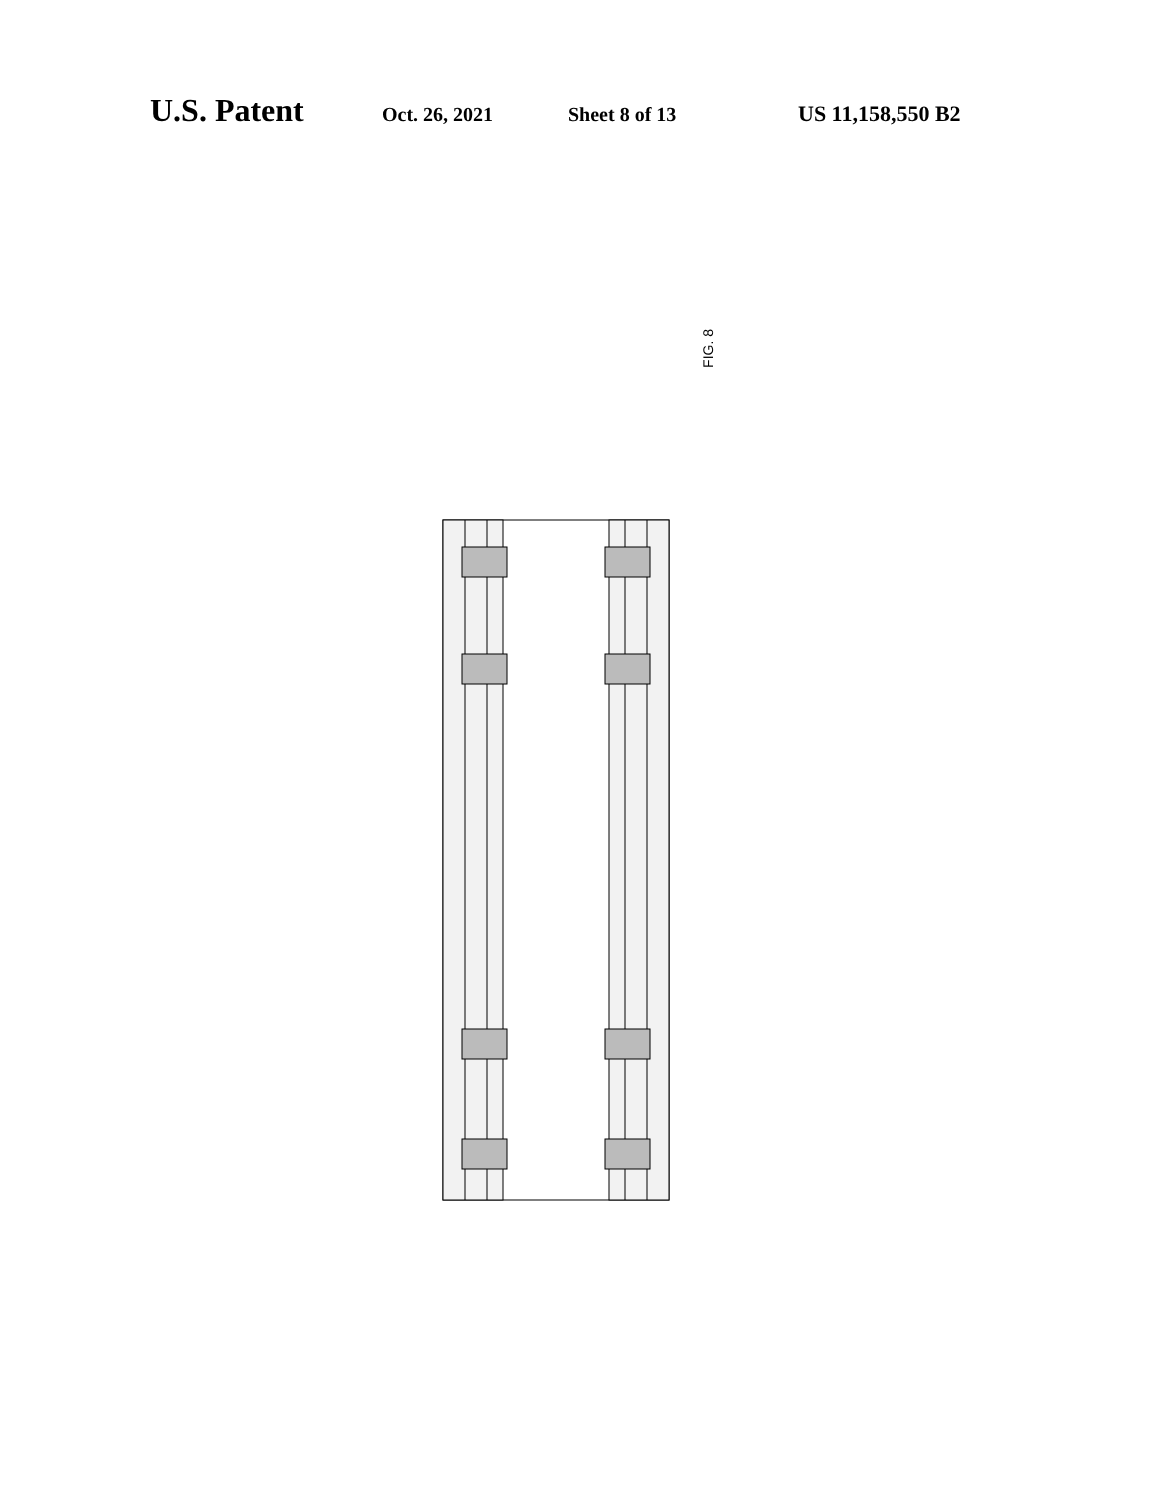U.S. Patent Oct. 26, 2021 Sheet 8 of 13 US 11,158,550 B2
FIG. 8
111b 112b 113a 111a 112a 212 211 210 213 112a 111a 113a 112b 111b h2 110b 110a 110a 110b